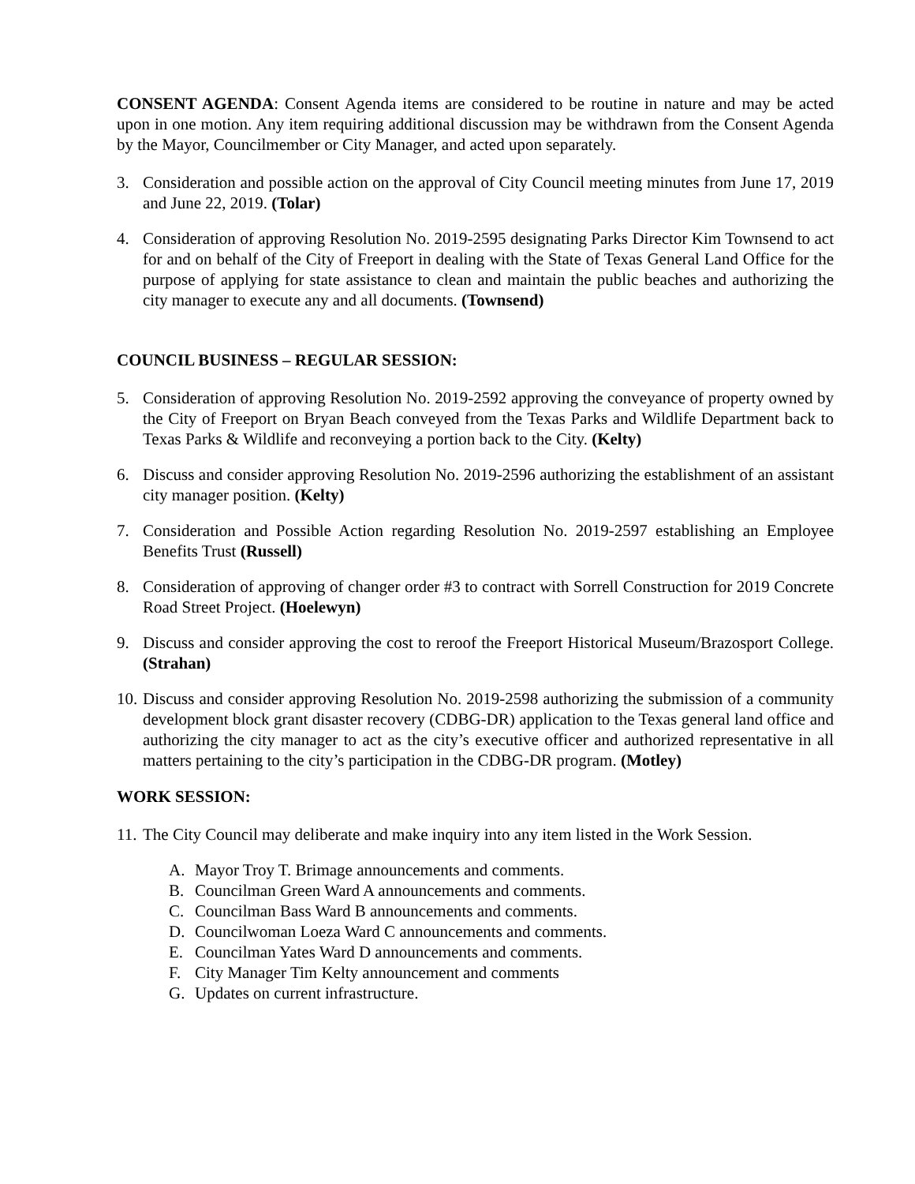CONSENT AGENDA: Consent Agenda items are considered to be routine in nature and may be acted upon in one motion. Any item requiring additional discussion may be withdrawn from the Consent Agenda by the Mayor, Councilmember or City Manager, and acted upon separately.
3. Consideration and possible action on the approval of City Council meeting minutes from June 17, 2019 and June 22, 2019. (Tolar)
4. Consideration of approving Resolution No. 2019-2595 designating Parks Director Kim Townsend to act for and on behalf of the City of Freeport in dealing with the State of Texas General Land Office for the purpose of applying for state assistance to clean and maintain the public beaches and authorizing the city manager to execute any and all documents. (Townsend)
COUNCIL BUSINESS – REGULAR SESSION:
5. Consideration of approving Resolution No. 2019-2592 approving the conveyance of property owned by the City of Freeport on Bryan Beach conveyed from the Texas Parks and Wildlife Department back to Texas Parks & Wildlife and reconveying a portion back to the City. (Kelty)
6. Discuss and consider approving Resolution No. 2019-2596 authorizing the establishment of an assistant city manager position. (Kelty)
7. Consideration and Possible Action regarding Resolution No. 2019-2597 establishing an Employee Benefits Trust (Russell)
8. Consideration of approving of changer order #3 to contract with Sorrell Construction for 2019 Concrete Road Street Project. (Hoelewyn)
9. Discuss and consider approving the cost to reroof the Freeport Historical Museum/Brazosport College. (Strahan)
10. Discuss and consider approving Resolution No. 2019-2598 authorizing the submission of a community development block grant disaster recovery (CDBG-DR) application to the Texas general land office and authorizing the city manager to act as the city’s executive officer and authorized representative in all matters pertaining to the city’s participation in the CDBG-DR program. (Motley)
WORK SESSION:
11. The City Council may deliberate and make inquiry into any item listed in the Work Session.
A. Mayor Troy T. Brimage announcements and comments.
B. Councilman Green Ward A announcements and comments.
C. Councilman Bass Ward B announcements and comments.
D. Councilwoman Loeza Ward C announcements and comments.
E. Councilman Yates Ward D announcements and comments.
F. City Manager Tim Kelty announcement and comments
G. Updates on current infrastructure.